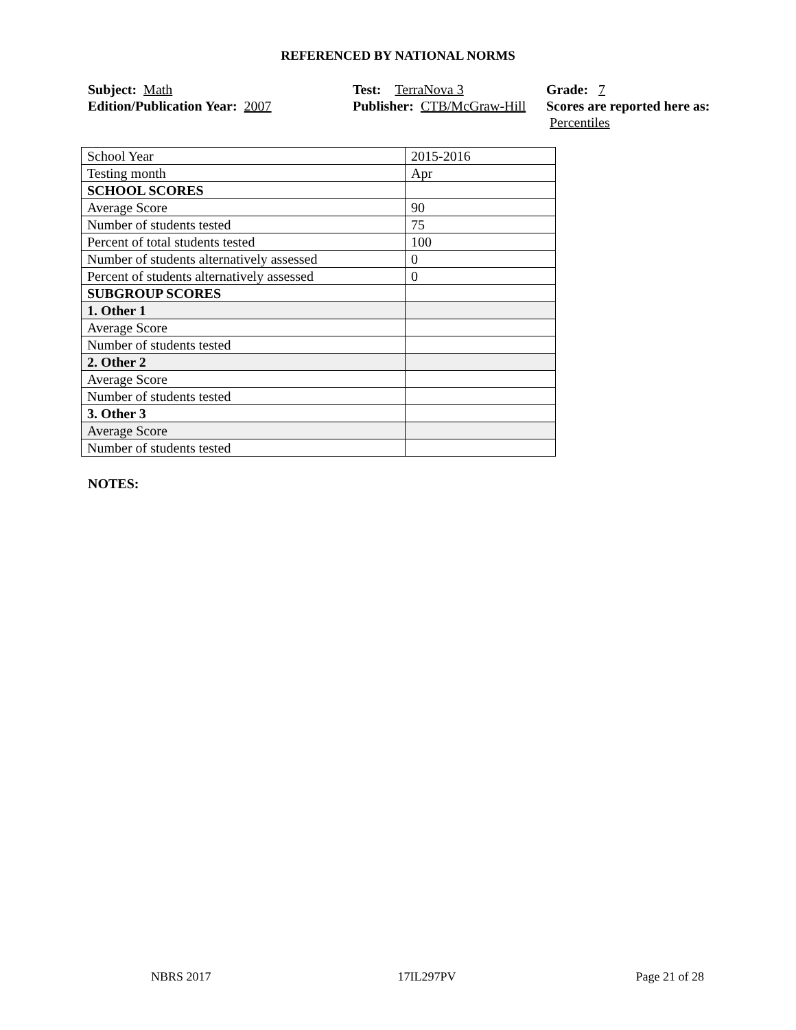REFERENCED BY NATIONAL NORMS
Subject: Math
Edition/Publication Year: 2007
Test: TerraNova 3
Publisher: CTB/McGraw-Hill
Grade: 7
Scores are reported here as: Percentiles
| School Year | 2015-2016 |
| Testing month | Apr |
| SCHOOL SCORES | |
| Average Score | 90 |
| Number of students tested | 75 |
| Percent of total students tested | 100 |
| Number of students alternatively assessed | 0 |
| Percent of students alternatively assessed | 0 |
| SUBGROUP SCORES | |
| 1. Other 1 | |
| Average Score | |
| Number of students tested | |
| 2. Other 2 | |
| Average Score | |
| Number of students tested | |
| 3. Other 3 | |
| Average Score | |
| Number of students tested | |
NOTES:
NBRS 2017 17IL297PV Page 21 of 28